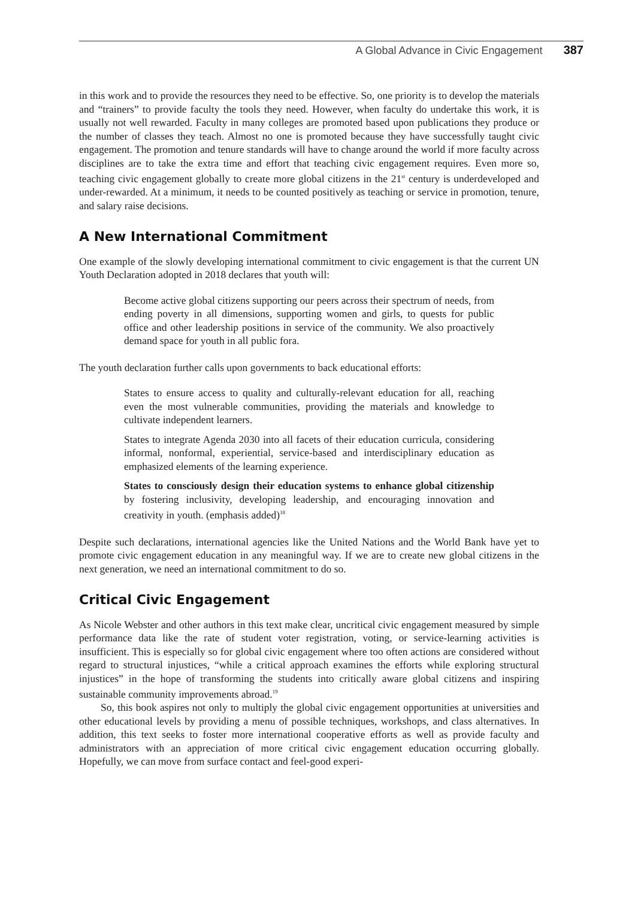A Global Advance in Civic Engagement 387
in this work and to provide the resources they need to be effective. So, one priority is to develop the materials and “trainers” to provide faculty the tools they need. However, when faculty do undertake this work, it is usually not well rewarded. Faculty in many colleges are promoted based upon publications they produce or the number of classes they teach. Almost no one is promoted because they have successfully taught civic engagement. The promotion and tenure standards will have to change around the world if more faculty across disciplines are to take the extra time and effort that teaching civic engagement requires. Even more so, teaching civic engagement globally to create more global citizens in the 21<sup>st</sup> century is underdeveloped and under-rewarded. At a minimum, it needs to be counted positively as teaching or service in promotion, tenure, and salary raise decisions.
A New International Commitment
One example of the slowly developing international commitment to civic engagement is that the current UN Youth Declaration adopted in 2018 declares that youth will:
Become active global citizens supporting our peers across their spectrum of needs, from ending poverty in all dimensions, supporting women and girls, to quests for public office and other leadership positions in service of the community. We also proactively demand space for youth in all public fora.
The youth declaration further calls upon governments to back educational efforts:
States to ensure access to quality and culturally-relevant education for all, reaching even the most vulnerable communities, providing the materials and knowledge to cultivate independent learners.
States to integrate Agenda 2030 into all facets of their education curricula, considering informal, nonformal, experiential, service-based and interdisciplinary education as emphasized elements of the learning experience.
States to consciously design their education systems to enhance global citizenship by fostering inclusivity, developing leadership, and encouraging innovation and creativity in youth. (emphasis added)<sup>18</sup>
Despite such declarations, international agencies like the United Nations and the World Bank have yet to promote civic engagement education in any meaningful way. If we are to create new global citizens in the next generation, we need an international commitment to do so.
Critical Civic Engagement
As Nicole Webster and other authors in this text make clear, uncritical civic engagement measured by simple performance data like the rate of student voter registration, voting, or service-learning activities is insufficient. This is especially so for global civic engagement where too often actions are considered without regard to structural injustices, “while a critical approach examines the efforts while exploring structural injustices” in the hope of transforming the students into critically aware global citizens and inspiring sustainable community improvements abroad.<sup>19</sup>
So, this book aspires not only to multiply the global civic engagement opportunities at universities and other educational levels by providing a menu of possible techniques, workshops, and class alternatives. In addition, this text seeks to foster more international cooperative efforts as well as provide faculty and administrators with an appreciation of more critical civic engagement education occurring globally. Hopefully, we can move from surface contact and feel-good experi-